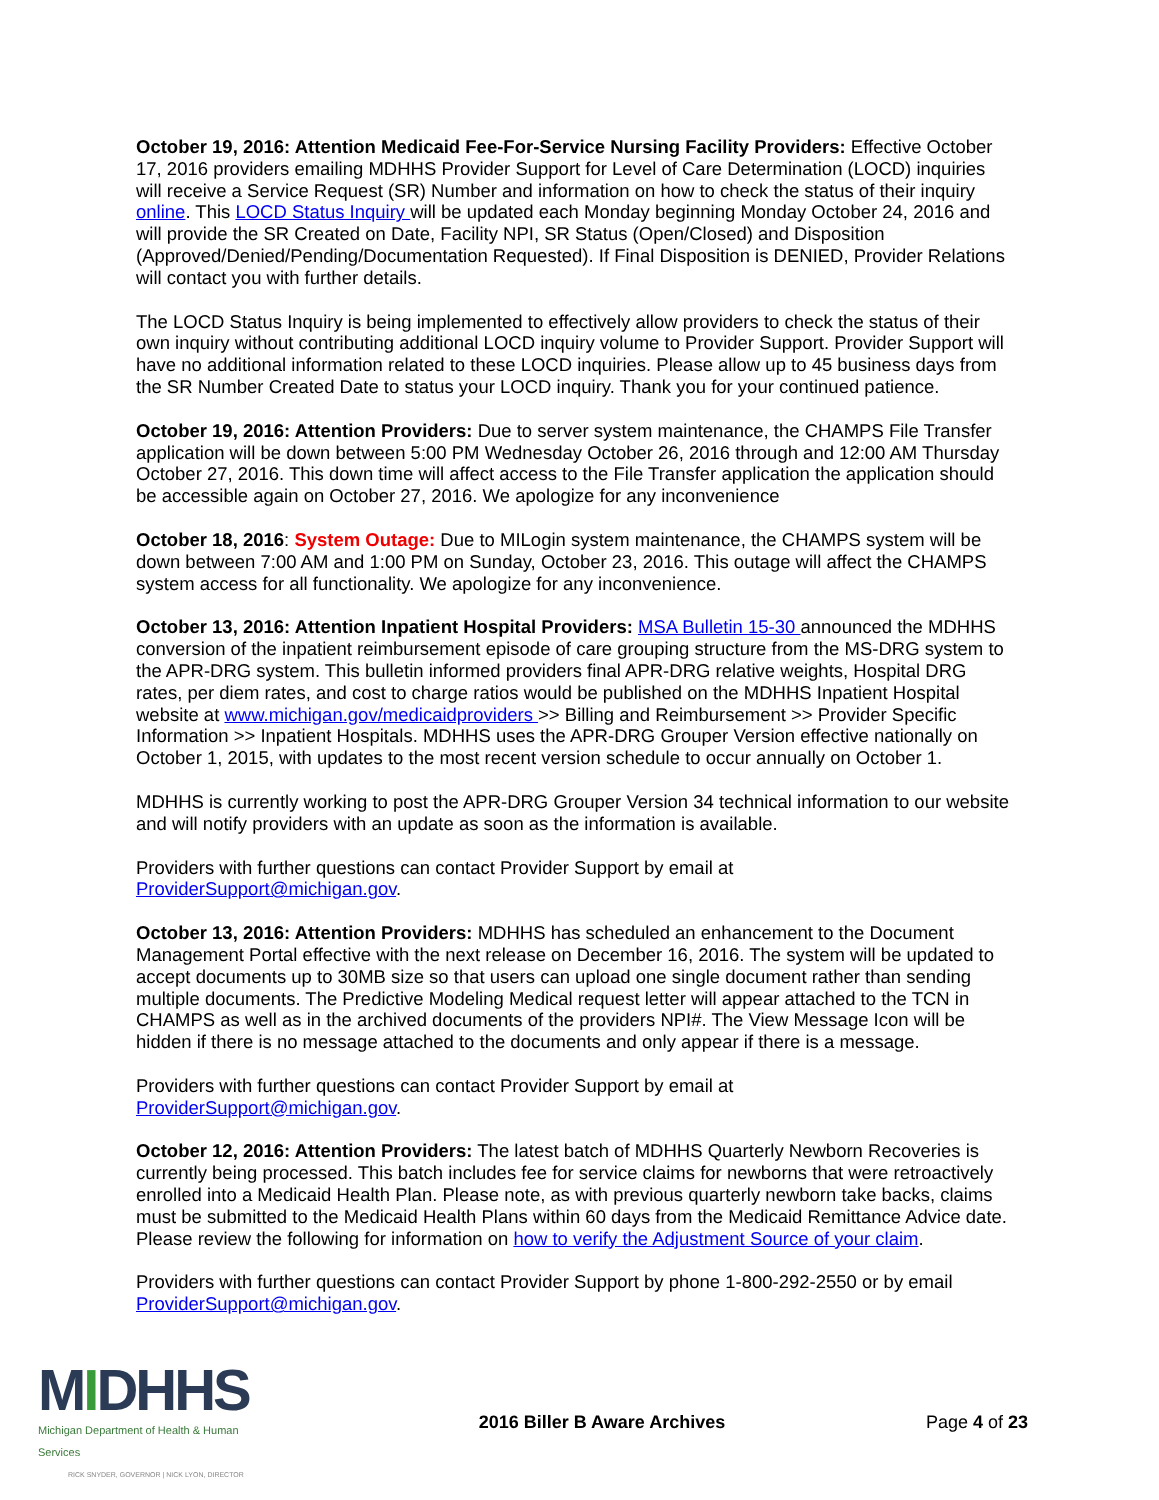October 19, 2016: Attention Medicaid Fee-For-Service Nursing Facility Providers: Effective October 17, 2016 providers emailing MDHHS Provider Support for Level of Care Determination (LOCD) inquiries will receive a Service Request (SR) Number and information on how to check the status of their inquiry online. This LOCD Status Inquiry will be updated each Monday beginning Monday October 24, 2016 and will provide the SR Created on Date, Facility NPI, SR Status (Open/Closed) and Disposition (Approved/Denied/Pending/Documentation Requested). If Final Disposition is DENIED, Provider Relations will contact you with further details.
The LOCD Status Inquiry is being implemented to effectively allow providers to check the status of their own inquiry without contributing additional LOCD inquiry volume to Provider Support. Provider Support will have no additional information related to these LOCD inquiries. Please allow up to 45 business days from the SR Number Created Date to status your LOCD inquiry. Thank you for your continued patience.
October 19, 2016: Attention Providers: Due to server system maintenance, the CHAMPS File Transfer application will be down between 5:00 PM Wednesday October 26, 2016 through and 12:00 AM Thursday October 27, 2016. This down time will affect access to the File Transfer application the application should be accessible again on October 27, 2016. We apologize for any inconvenience
October 18, 2016: System Outage: Due to MILogin system maintenance, the CHAMPS system will be down between 7:00 AM and 1:00 PM on Sunday, October 23, 2016. This outage will affect the CHAMPS system access for all functionality. We apologize for any inconvenience.
October 13, 2016: Attention Inpatient Hospital Providers: MSA Bulletin 15-30 announced the MDHHS conversion of the inpatient reimbursement episode of care grouping structure from the MS-DRG system to the APR-DRG system. This bulletin informed providers final APR-DRG relative weights, Hospital DRG rates, per diem rates, and cost to charge ratios would be published on the MDHHS Inpatient Hospital website at www.michigan.gov/medicaidproviders >> Billing and Reimbursement >> Provider Specific Information >> Inpatient Hospitals. MDHHS uses the APR-DRG Grouper Version effective nationally on October 1, 2015, with updates to the most recent version schedule to occur annually on October 1.
MDHHS is currently working to post the APR-DRG Grouper Version 34 technical information to our website and will notify providers with an update as soon as the information is available.
Providers with further questions can contact Provider Support by email at
ProviderSupport@michigan.gov.
October 13, 2016: Attention Providers: MDHHS has scheduled an enhancement to the Document Management Portal effective with the next release on December 16, 2016. The system will be updated to accept documents up to 30MB size so that users can upload one single document rather than sending multiple documents. The Predictive Modeling Medical request letter will appear attached to the TCN in CHAMPS as well as in the archived documents of the providers NPI#. The View Message Icon will be hidden if there is no message attached to the documents and only appear if there is a message.
Providers with further questions can contact Provider Support by email at
ProviderSupport@michigan.gov.
October 12, 2016: Attention Providers: The latest batch of MDHHS Quarterly Newborn Recoveries is currently being processed. This batch includes fee for service claims for newborns that were retroactively enrolled into a Medicaid Health Plan. Please note, as with previous quarterly newborn take backs, claims must be submitted to the Medicaid Health Plans within 60 days from the Medicaid Remittance Advice date. Please review the following for information on how to verify the Adjustment Source of your claim.
Providers with further questions can contact Provider Support by phone 1-800-292-2550 or by email
ProviderSupport@michigan.gov.
MIDHHS
Michigan Department of Health & Human Services
RICK SNYDER, GOVERNOR | NICK LYON, DIRECTOR
2016 Biller B Aware Archives Page 4 of 23